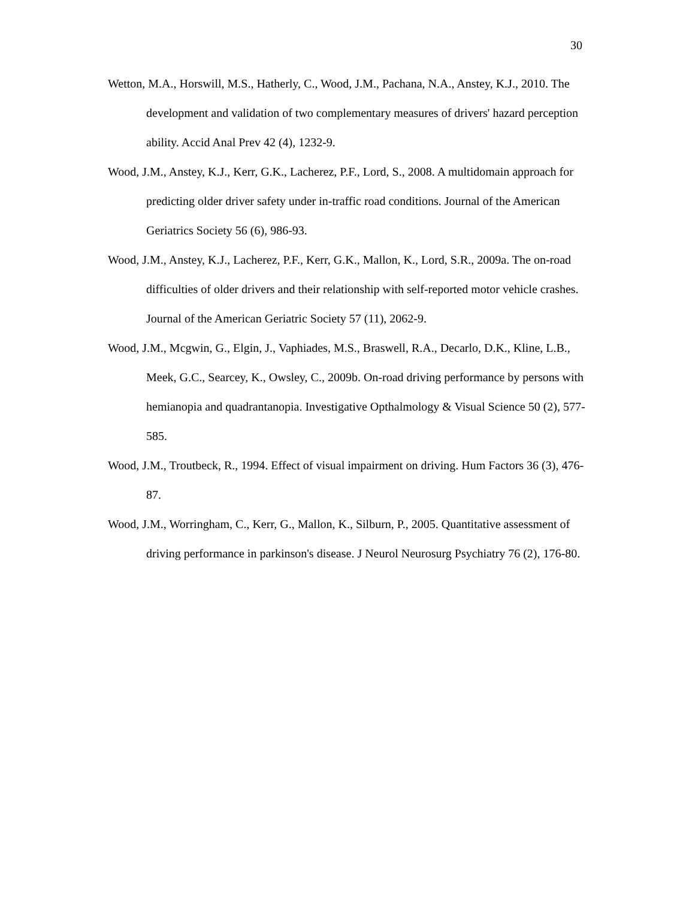30
Wetton, M.A., Horswill, M.S., Hatherly, C., Wood, J.M., Pachana, N.A., Anstey, K.J., 2010. The development and validation of two complementary measures of drivers' hazard perception ability. Accid Anal Prev 42 (4), 1232-9.
Wood, J.M., Anstey, K.J., Kerr, G.K., Lacherez, P.F., Lord, S., 2008. A multidomain approach for predicting older driver safety under in-traffic road conditions. Journal of the American Geriatrics Society 56 (6), 986-93.
Wood, J.M., Anstey, K.J., Lacherez, P.F., Kerr, G.K., Mallon, K., Lord, S.R., 2009a. The on-road difficulties of older drivers and their relationship with self-reported motor vehicle crashes. Journal of the American Geriatric Society 57 (11), 2062-9.
Wood, J.M., Mcgwin, G., Elgin, J., Vaphiades, M.S., Braswell, R.A., Decarlo, D.K., Kline, L.B., Meek, G.C., Searcey, K., Owsley, C., 2009b. On-road driving performance by persons with hemianopia and quadrantanopia. Investigative Opthalmology & Visual Science 50 (2), 577-585.
Wood, J.M., Troutbeck, R., 1994. Effect of visual impairment on driving. Hum Factors 36 (3), 476-87.
Wood, J.M., Worringham, C., Kerr, G., Mallon, K., Silburn, P., 2005. Quantitative assessment of driving performance in parkinson's disease. J Neurol Neurosurg Psychiatry 76 (2), 176-80.